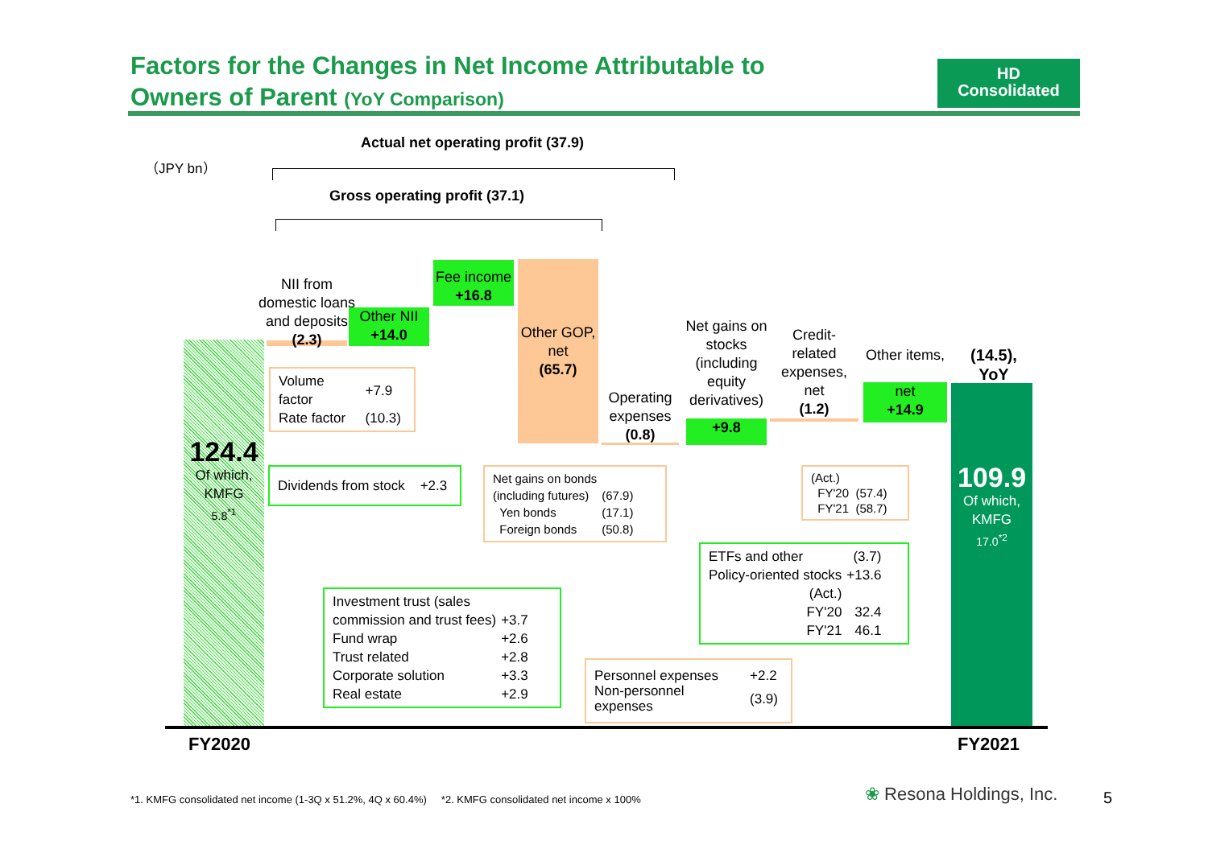Factors for the Changes in Net Income Attributable to
Owners of Parent (YoY Comparison)
HD
Consolidated
（JPY bn）
Actual net operating profit (37.9)
Gross operating profit (37.1)
124.4
Of which,
KMFG
5.8<sup>*1</sup>
NII from domestic loans and deposits
(2.3)
Other NII
+14.0
Fee income
+16.8
Other GOP,
net
(65.7)
Operating expenses
(0.8)
Net gains on stocks (including equity derivatives)
+9.8
Credit-related expenses, net
(1.2)
Other items,
net
+14.9
(14.5),
YoY
109.9
Of which,
KMFG
17.0<sup>*2</sup>
| Volume factor | +7.9 |
| Rate factor | (10.3) |
Dividends from stock +2.3
| Net gains on bonds | |
| (including futures) | (67.9) |
| Yen bonds | (17.1) |
| Foreign bonds | (50.8) |
(Act.)
FY'20 (57.4)
FY'21 (58.7)
| ETFs and other | (3.7) |
| Policy-oriented stocks | +13.6 |
| (Act.) | |
| FY'20 | 32.4 |
| FY'21 | 46.1 |
| Investment trust (sales | |
| commission and trust fees) | +3.7 |
| Fund wrap | +2.6 |
| Trust related | +2.8 |
| Corporate solution | +3.3 |
| Real estate | +2.9 |
| Personnel expenses | +2.2 |
| Non-personnel expenses | (3.9) |
FY2020 FY2021
*1. KMFG consolidated net income (1-3Q x 51.2%, 4Q x 60.4%) *2. KMFG consolidated net income x 100%
❀ Resona Holdings, Inc. 5